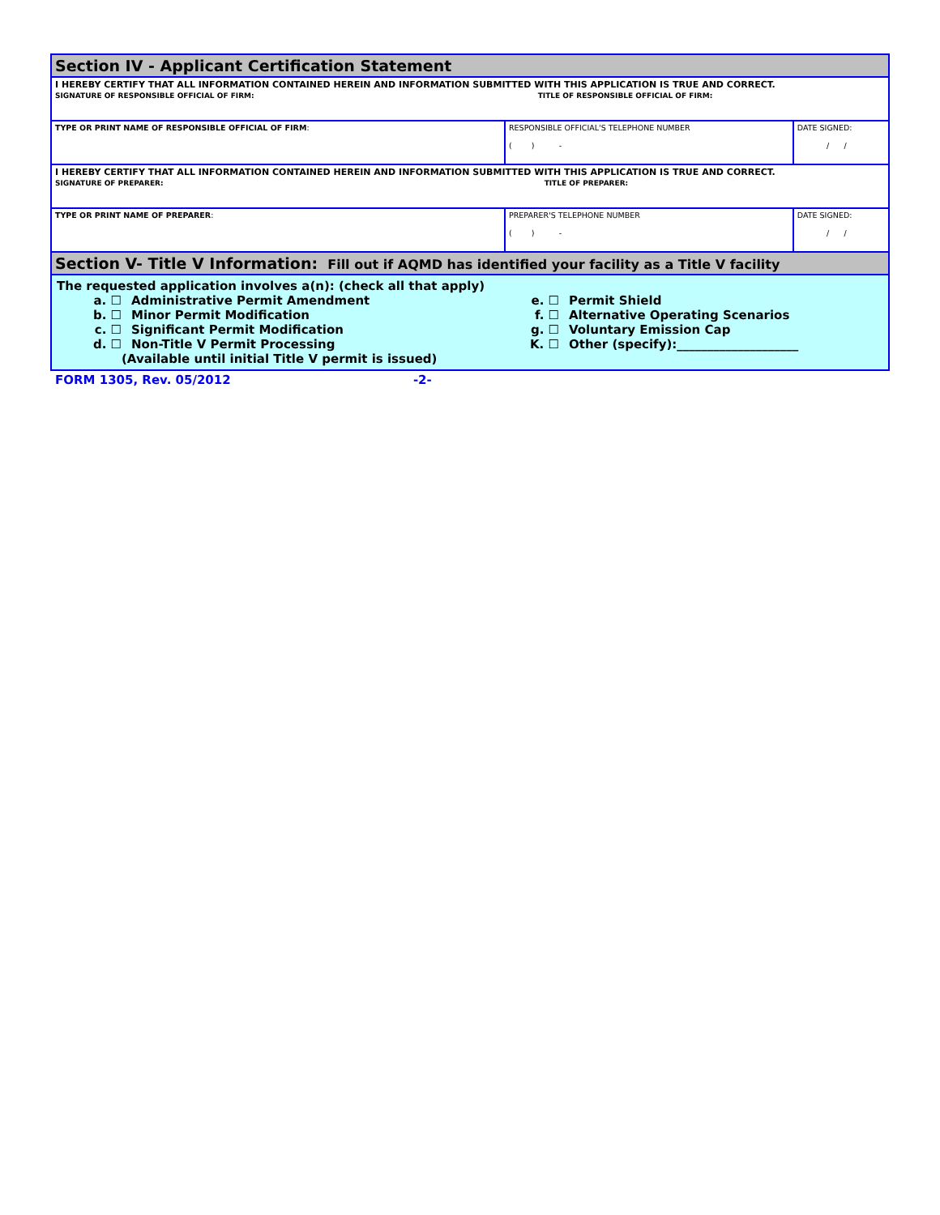| Section IV - Applicant Certification Statement | | |
| I HEREBY CERTIFY THAT ALL INFORMATION CONTAINED HEREIN AND INFORMATION SUBMITTED WITH THIS APPLICATION IS TRUE AND CORRECT. SIGNATURE OF RESPONSIBLE OFFICIAL OF FIRM: TITLE OF RESPONSIBLE OFFICIAL OF FIRM: | | |
| TYPE OR PRINT NAME OF RESPONSIBLE OFFICIAL OF FIRM : | RESPONSIBLE OFFICIAL'S TELEPHONE NUMBER ( ) - | DATE SIGNED: / / |
| I HEREBY CERTIFY THAT ALL INFORMATION CONTAINED HEREIN AND INFORMATION SUBMITTED WITH THIS APPLICATION IS TRUE AND CORRECT. SIGNATURE OF PREPARER: TITLE OF PREPARER: | | |
| TYPE OR PRINT NAME OF PREPARER : | PREPARER'S TELEPHONE NUMBER ( ) - | DATE SIGNED: / / |
| Section V- Title V Information: Fill out if AQMD has identified your facility as a Title V facility | | |
| The requested application involves a(n): (check all that apply) a. ☐ Administrative Permit Amendment e. ☐ Permit Shield b. ☐ Minor Permit Modification f. ☐ Alternative Operating Scenarios c. ☐ Significant Permit Modification g. ☐ Voluntary Emission Cap d. ☐ Non-Title V Permit Processing K. ☐ Other (specify):____________________ (Available until initial Title V permit is issued) | | |
FORM 1305, Rev. 05/2012 -2-